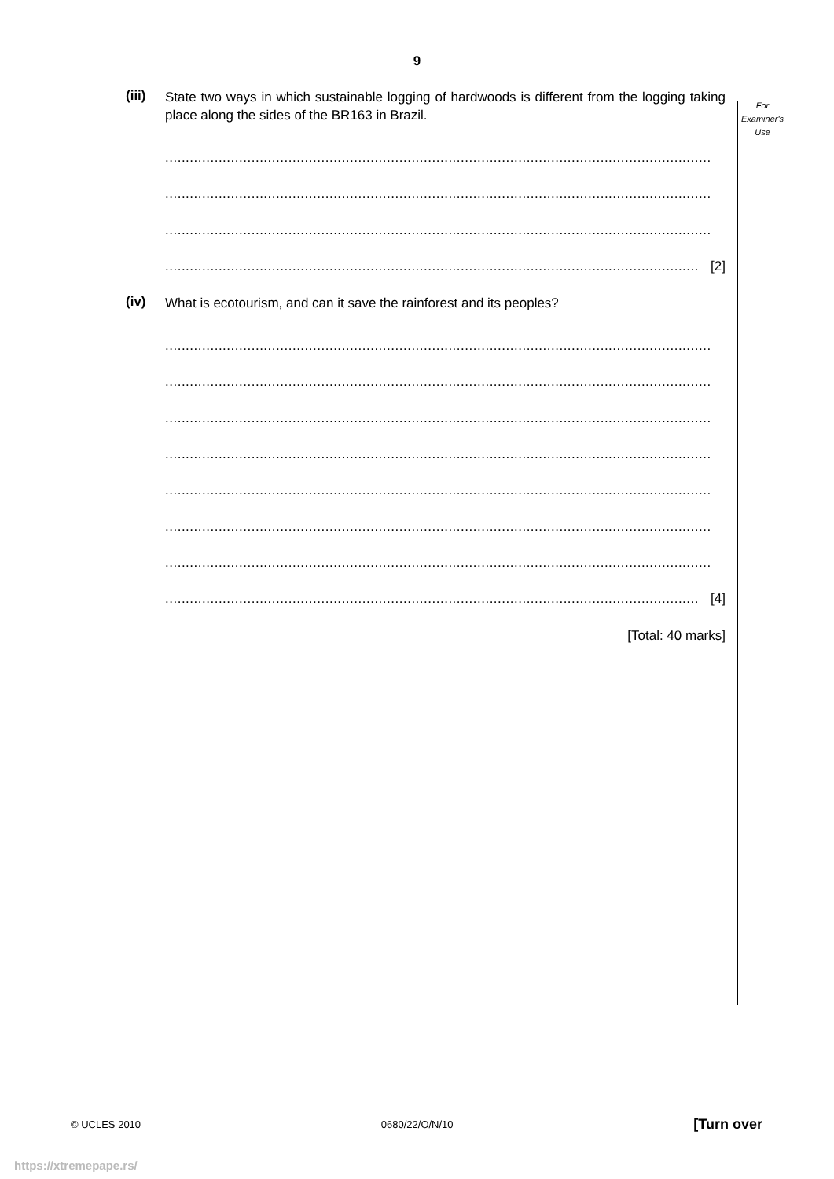9
For
Examiner's
Use
(iii)
State two ways in which sustainable logging of hardwoods is different from the logging taking place along the sides of the BR163 in Brazil.
.....................................................................................................................................
.....................................................................................................................................
.....................................................................................................................................
.................................................................................................................................. [2]
(iv)
What is ecotourism, and can it save the rainforest and its peoples?
.....................................................................................................................................
.....................................................................................................................................
.....................................................................................................................................
.....................................................................................................................................
.....................................................................................................................................
.....................................................................................................................................
.....................................................................................................................................
.................................................................................................................................. [4]
[Total: 40 marks]
© UCLES 2010 0680/22/O/N/10 [Turn over
https://xtremepape.rs/